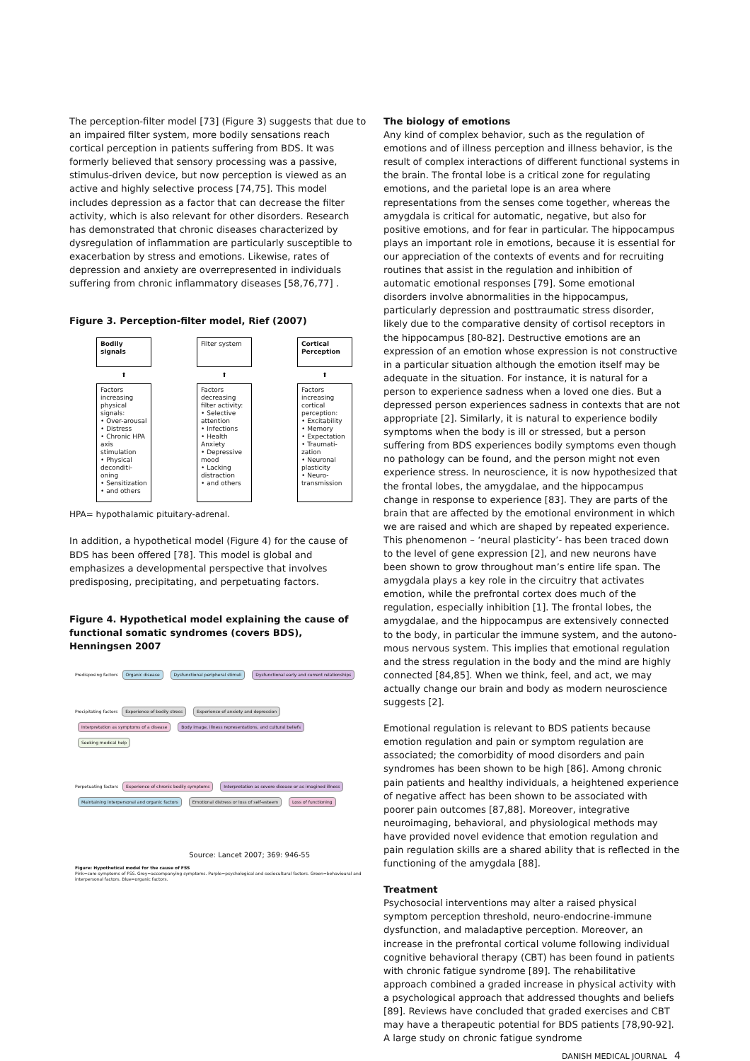The perception-filter model [73] (Figure 3) suggests that due to an impaired filter system, more bodily sensations reach cortical perception in patients suffering from BDS. It was formerly be­lieved that sensory processing was a passive, stimulus-driven device, but now perception is viewed as an active and highly selective process [74,75]. This model includes depression as a factor that can decrease the filter activity, which is also relevant for other disorders. Research has demonstrated that chronic diseases characterized by dysregulation of inflammation are particularly susceptible to exacerbation by stress and emotions. Likewise, rates of depression and anxiety are overrepresented in individuals suffering from chronic inflammatory diseases [58,76,77] .
Figure 3. Perception-filter model, Rief (2007)
Bodily signals
Filter system
Cortical Perception
⬆ ⬆ ⬆
Factors increasing physical signals:
• Over-arousal
• Distress
• Chronic HPA axis stimulation
• Physical deconditi­oning
• Sensitization
• and others
Factors decreasing filter activity:
• Selective attention
• Infections
• Health Anxiety
• Depressive mood
• Lacking distraction
• and others
Factors increasing cortical perception:
• Excitability
• Memory
• Expectation
• Traumati­zation
• Neuronal plasticity
• Neuro­transmission
HPA= hypothalamic pituitary-adrenal.
In addition, a hypothetical model (Figure 4) for the cause of BDS has been offered [78]. This model is global and emphasizes a developmental perspective that involves predisposing, precipitat­ing, and perpetuating factors.
Figure 4. Hypothetical model explaining the cause of functional somatic syndromes (covers BDS), Henningsen 2007
Predisposing factors Organic disease Dysfunctional peripheral stimuli Dysfunctional early and current relationships
Precipitating factors Experience of bodily stress Experience of anxiety and depression Interpretation as symptoms of a disease Body image, illness representations, and cultural beliefs Seeking medical help
Perpetuating factors Experience of chronic bodily symptoms Interpretation as severe disease or as imagined illness Maintaining interpersonal and organic factors Emotional distress or loss of self-esteem Loss of functioning
Source: Lancet 2007; 369: 946-55
Figure: Hypothetical model for the cause of FSS
Pink=core symptoms of FSS. Grey=accompanying symptoms. Purple=psychological and sociocultural factors. Green=behavioural and interpersonal factors. Blue=organic factors.
The biology of emotions
Any kind of complex behavior, such as the regulation of emotions and of illness perception and illness behavior, is the result of complex interactions of different functional systems in the brain. The frontal lobe is a critical zone for regulating emotions, and the parietal lope is an area where representations from the senses come together, whereas the amygdala is critical for automatic, negative, but also for positive emotions, and for fear in particular. The hippocampus plays an important role in emotions, because it is essential for our appreciation of the contexts of events and for recruiting routines that assist in the regulation and inhibition of automatic emotional responses [79]. Some emotional disorders involve abnormalities in the hippocampus, particularly depression and posttraumatic stress disorder, likely due to the comparative density of cortisol receptors in the hippocampus [80-82]. Destruc­tive emotions are an expression of an emotion whose expression is not constructive in a particular situation although the emotion itself may be adequate in the situation. For instance, it is natural for a person to experience sadness when a loved one dies. But a depressed person experiences sadness in contexts that are not appropriate [2]. Similarly, it is natural to experience bodily symp­toms when the body is ill or stressed, but a person suffering from BDS experiences bodily symptoms even though no pathology can be found, and the person might not even experience stress. In neuroscience, it is now hypothesized that the frontal lobes, the amygdalae, and the hippocampus change in response to experi­ence [83]. They are parts of the brain that are affected by the emotional environment in which we are raised and which are shaped by repeated experience. This phenomenon – ‘neural plasticity’- has been traced down to the level of gene expression [2], and new neurons have been shown to grow throughout man’s entire life span. The amygdala plays a key role in the cir­cuitry that activates emotion, while the prefrontal cortex does much of the regulation, especially inhibition [1]. The frontal lobes, the amygdalae, and the hippocampus are extensively connected to the body, in particular the immune system, and the autono­mous nervous system. This implies that emotional regulation and the stress regulation in the body and the mind are highly con­nected [84,85]. When we think, feel, and act, we may actually change our brain and body as modern neuroscience suggests [2].
Emotional regulation is relevant to BDS patients because emotion regulation and pain or symptom regulation are associated; the comorbidity of mood disorders and pain syndromes has been shown to be high [86]. Among chronic pain patients and healthy individuals, a heightened experience of negative affect has been shown to be associated with poorer pain outcomes [87,88]. Moreover, integrative neuroimaging, behavioral, and physiologi­cal methods may have provided novel evidence that emotion regulation and pain regulation skills are a shared ability that is reflected in the functioning of the amygdala [88].
Treatment
Psychosocial interventions may alter a raised physical symptom perception threshold, neuro-endocrine-immune dysfunction, and maladaptive perception. Moreover, an increase in the prefrontal cortical volume following individual cognitive behavioral therapy (CBT) has been found in patients with chronic fatigue syndrome [89]. The rehabilitative approach combined a graded increase in physical activity with a psychological approach that addressed thoughts and beliefs [89]. Reviews have concluded that graded exercises and CBT may have a therapeutic potential for BDS pa­tients [78,90-92]. A large study on chronic fatigue syndrome
DANISH MEDICAL JOURNAL 4